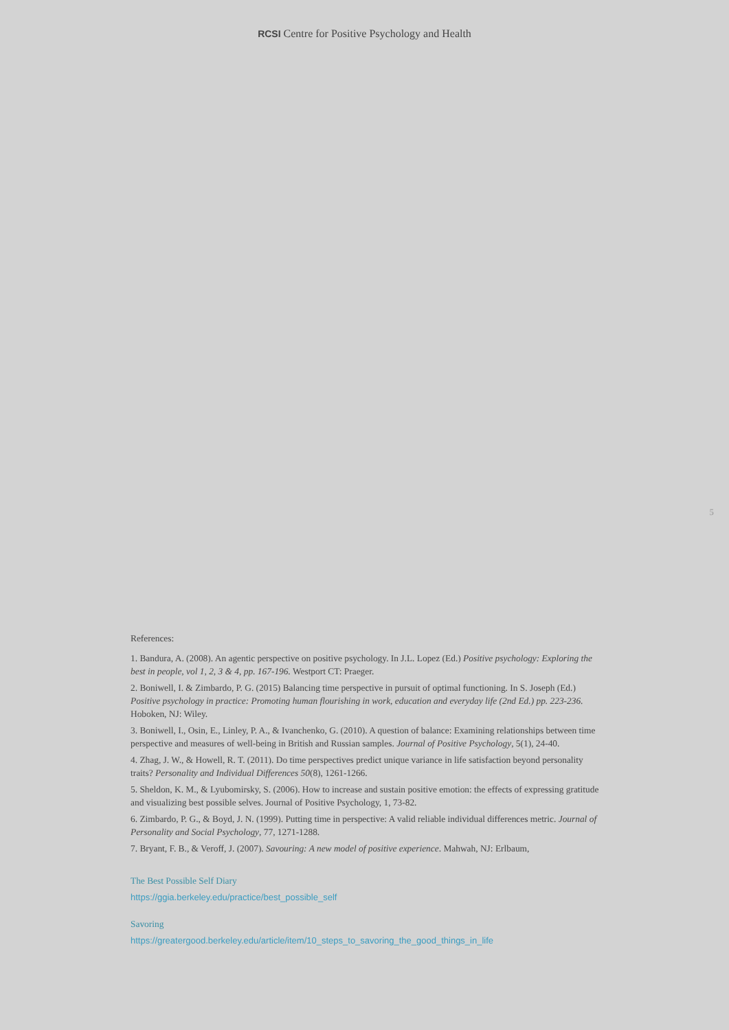RCSI Centre for Positive Psychology and Health
5
References:
1. Bandura, A. (2008). An agentic perspective on positive psychology. In J.L. Lopez (Ed.) Positive psychology: Exploring the best in people, vol 1, 2, 3 & 4, pp. 167-196. Westport CT: Praeger.
2. Boniwell, I. & Zimbardo, P. G. (2015) Balancing time perspective in pursuit of optimal functioning. In S. Joseph (Ed.) Positive psychology in practice: Promoting human flourishing in work, education and everyday life (2nd Ed.) pp. 223-236. Hoboken, NJ: Wiley.
3. Boniwell, I., Osin, E., Linley, P. A., & Ivanchenko, G. (2010). A question of balance: Examining relationships between time perspective and measures of well-being in British and Russian samples. Journal of Positive Psychology, 5(1), 24-40.
4. Zhag, J. W., & Howell, R. T. (2011). Do time perspectives predict unique variance in life satisfaction beyond personality traits? Personality and Individual Differences 50(8), 1261-1266.
5. Sheldon, K. M., & Lyubomirsky, S. (2006). How to increase and sustain positive emotion: the effects of expressing gratitude and visualizing best possible selves. Journal of Positive Psychology, 1, 73-82.
6. Zimbardo, P. G., & Boyd, J. N. (1999). Putting time in perspective: A valid reliable individual differences metric. Journal of Personality and Social Psychology, 77, 1271-1288.
7. Bryant, F. B., & Veroff, J. (2007). Savouring: A new model of positive experience. Mahwah, NJ: Erlbaum,
The Best Possible Self Diary
https://ggia.berkeley.edu/practice/best_possible_self
Savoring
https://greatergood.berkeley.edu/article/item/10_steps_to_savoring_the_good_things_in_life